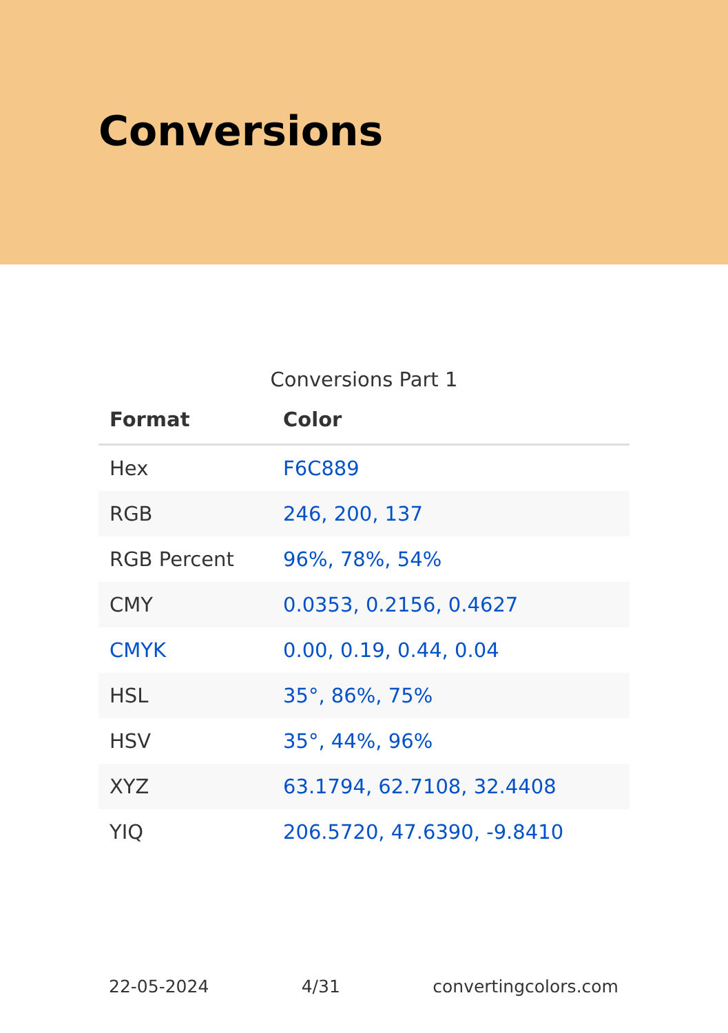Conversions
Conversions Part 1
| Format | Color |
| --- | --- |
| Hex | F6C889 |
| RGB | 246, 200, 137 |
| RGB Percent | 96%, 78%, 54% |
| CMY | 0.0353, 0.2156, 0.4627 |
| CMYK | 0.00, 0.19, 0.44, 0.04 |
| HSL | 35°, 86%, 75% |
| HSV | 35°, 44%, 96% |
| XYZ | 63.1794, 62.7108, 32.4408 |
| YIQ | 206.5720, 47.6390, -9.8410 |
22-05-2024 4/31 convertingcolors.com